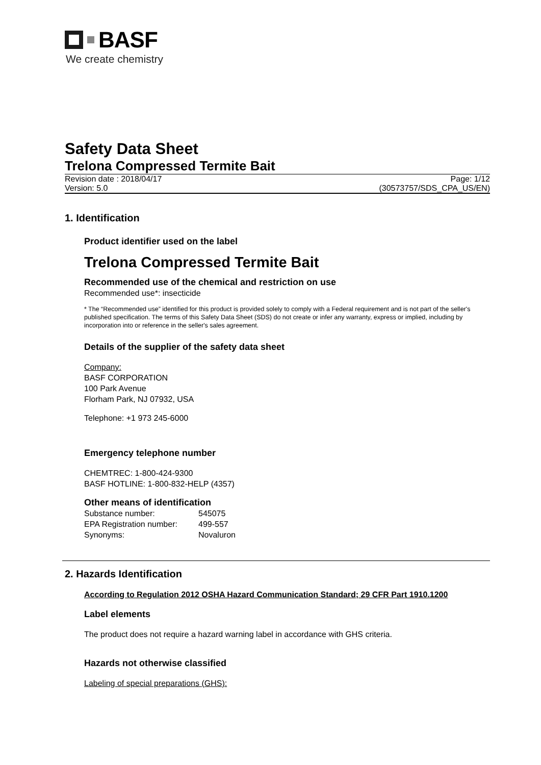BASF
We create chemistry
Safety Data Sheet
Trelona Compressed Termite Bait
Revision date : 2018/04/17 Page: 1/12
Version: 5.0 (30573757/SDS_CPA_US/EN)
1. Identification
Product identifier used on the label
Trelona Compressed Termite Bait
Recommended use of the chemical and restriction on use
Recommended use*: insecticide
* The “Recommended use” identified for this product is provided solely to comply with a Federal requirement and is not part of the seller's published specification. The terms of this Safety Data Sheet (SDS) do not create or infer any warranty, express or implied, including by incorporation into or reference in the seller's sales agreement.
Details of the supplier of the safety data sheet
Company:
BASF CORPORATION
100 Park Avenue
Florham Park, NJ 07932, USA
Telephone: +1 973 245-6000
Emergency telephone number
CHEMTREC: 1-800-424-9300
BASF HOTLINE: 1-800-832-HELP (4357)
Other means of identification
| Substance number: | 545075 |
| EPA Registration number: | 499-557 |
| Synonyms: | Novaluron |
2. Hazards Identification
According to Regulation 2012 OSHA Hazard Communication Standard; 29 CFR Part 1910.1200
Label elements
The product does not require a hazard warning label in accordance with GHS criteria.
Hazards not otherwise classified
Labeling of special preparations (GHS):